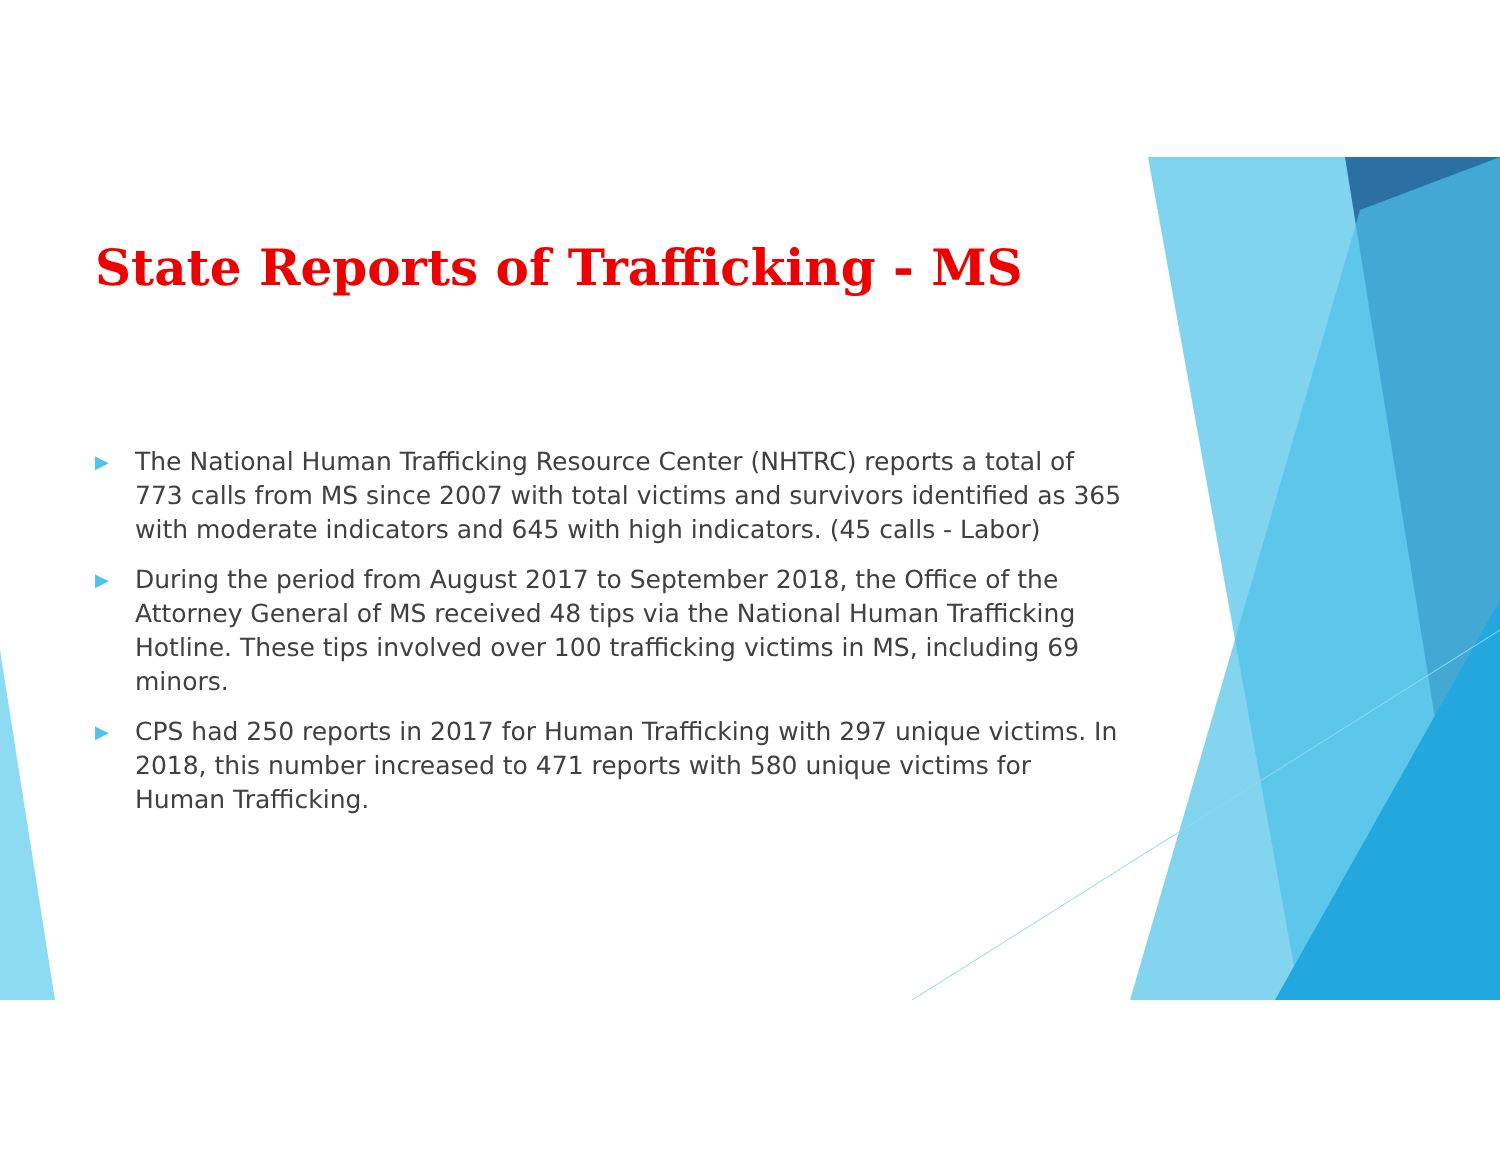State Reports of Trafficking - MS
▶ The National Human Trafficking Resource Center (NHTRC) reports a total of 773 calls from MS since 2007 with total victims and survivors identified as 365 with moderate indicators and 645 with high indicators. (45 calls - Labor)
▶ During the period from August 2017 to September 2018, the Office of the Attorney General of MS received 48 tips via the National Human Trafficking Hotline. These tips involved over 100 trafficking victims in MS, including 69 minors.
▶ CPS had 250 reports in 2017 for Human Trafficking with 297 unique victims. In 2018, this number increased to 471 reports with 580 unique victims for Human Trafficking.